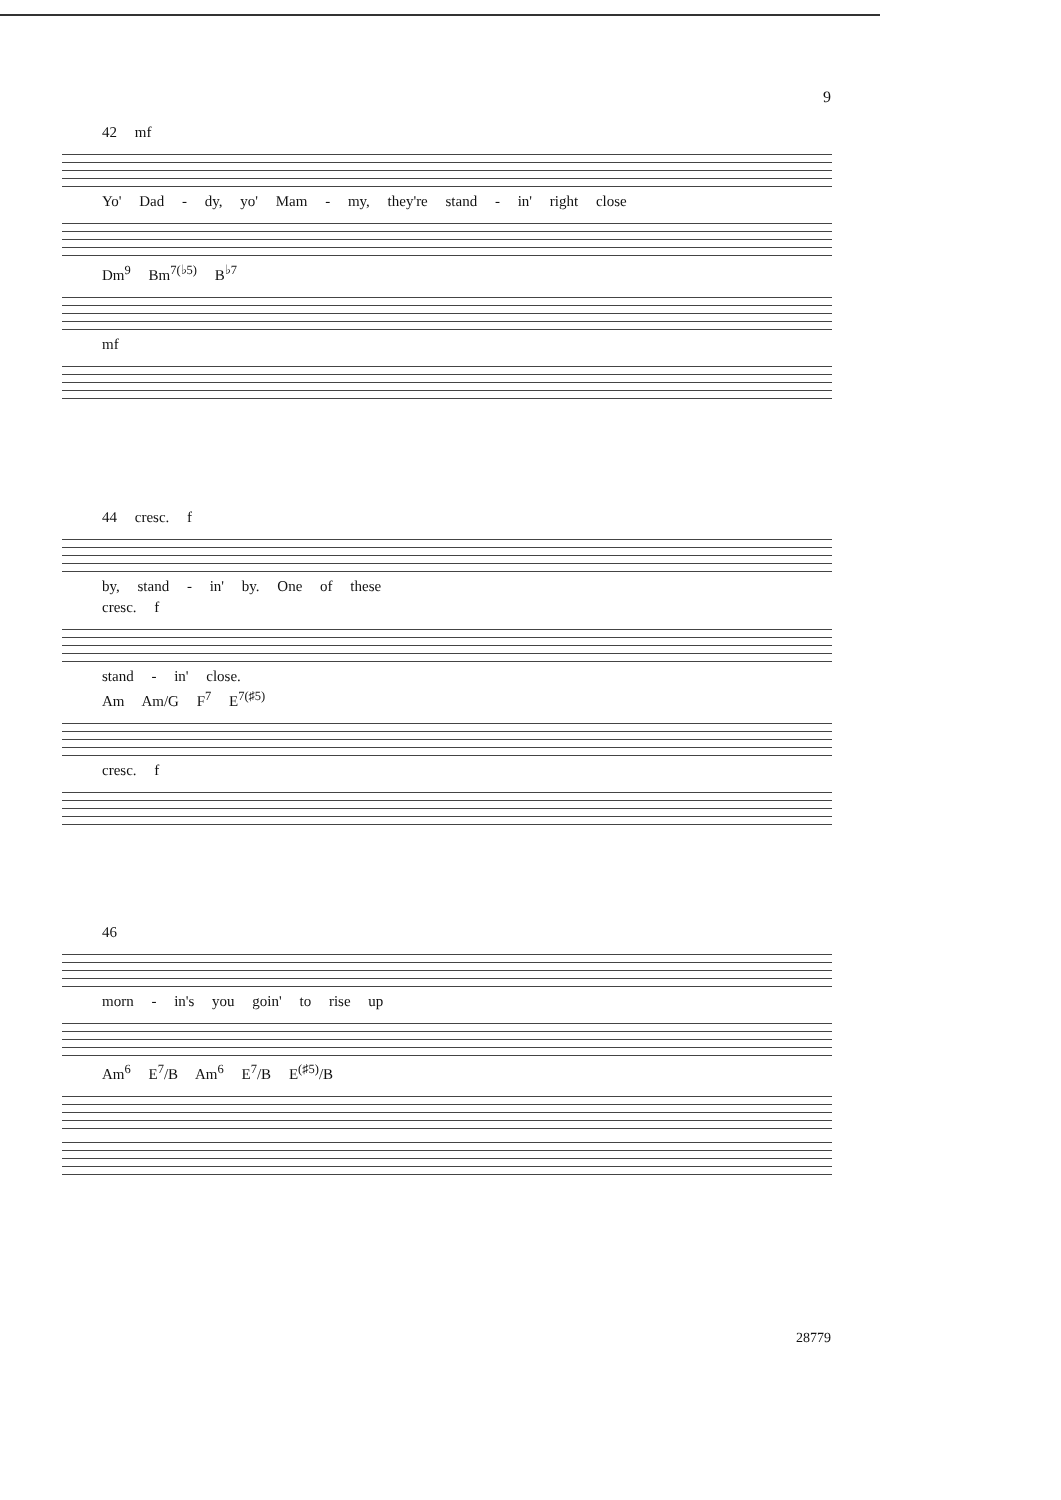9
42 mf
Yo' Dad - dy, yo' Mam - my, they're stand - in' right close
Dm<sup>9</sup> Bm<sup>7(♭5)</sup> B<sup>♭7</sup>
mf
44 cresc. f
by, stand - in' by. One of these
cresc. f
stand - in' close.
Am Am/G F<sup>7</sup> E<sup>7(♯5)</sup>
cresc. f
46
morn - in's you goin' to rise up
Am<sup>6</sup> E<sup>7</sup>/B Am<sup>6</sup> E<sup>7</sup>/B E<sup>(♯5)</sup>/B
28779